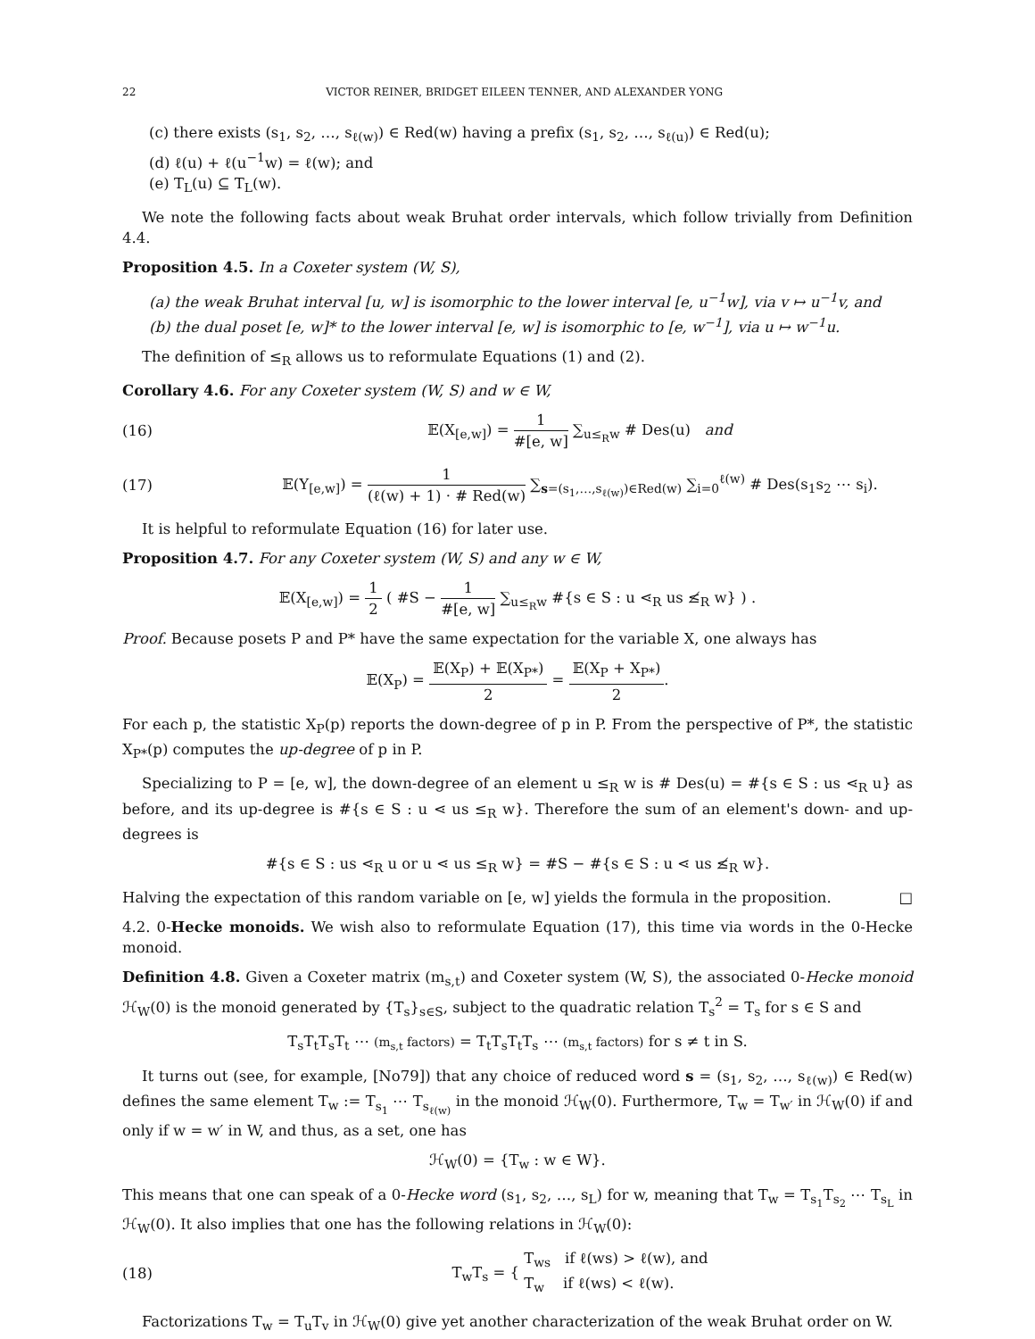22 VICTOR REINER, BRIDGET EILEEN TENNER, AND ALEXANDER YONG
(c) there exists (s<sub>1</sub>, s<sub>2</sub>, …, s<sub>ℓ(w)</sub>) ∈ Red(w) having a prefix (s<sub>1</sub>, s<sub>2</sub>, …, s<sub>ℓ(u)</sub>) ∈ Red(u);
(d) ℓ(u) + ℓ(u<sup>−1</sup>w) = ℓ(w); and
(e) T<sub>L</sub>(u) ⊆ T<sub>L</sub>(w).
We note the following facts about weak Bruhat order intervals, which follow trivially from Definition 4.4.
Proposition 4.5. In a Coxeter system (W, S),
(a) the weak Bruhat interval [u, w] is isomorphic to the lower interval [e, u<sup>−1</sup>w], via v ↦ u<sup>−1</sup>v, and
(b) the dual poset [e, w]* to the lower interval [e, w] is isomorphic to [e, w<sup>−1</sup>], via u ↦ w<sup>−1</sup>u.
The definition of ≤<sub>R</sub> allows us to reformulate Equations (1) and (2).
Corollary 4.6. For any Coxeter system (W, S) and w ∈ W,
(16) 𝔼(X<sub>[e,w]</sub>) = 1 #[e, w] ∑<sub>u≤<sub>R</sub>w</sub> # Des(u) and
(17) 𝔼(Y<sub>[e,w]</sub>) = 1 (ℓ(w) + 1) · # Red(w) ∑<sub>s=(s<sub>1</sub>,…,s<sub>ℓ(w)</sub>)∈Red(w)</sub> ∑<sub>i=0</sub><sup>ℓ(w)</sup> # Des(s<sub>1</sub>s<sub>2</sub> ⋯ s<sub>i</sub>).
It is helpful to reformulate Equation (16) for later use.
Proposition 4.7. For any Coxeter system (W, S) and any w ∈ W,
𝔼(X<sub>[e,w]</sub>) = 1 2 ( #S − 1 #[e, w] ∑<sub>u≤<sub>R</sub>w</sub> #{s ∈ S : u ⋖<sub>R</sub> us ≰<sub>R</sub> w} ) .
Proof. Because posets P and P* have the same expectation for the variable X, one always has
𝔼(X<sub>P</sub>) = 𝔼(X<sub>P</sub>) + 𝔼(X<sub>P*</sub>) 2 = 𝔼(X<sub>P</sub> + X<sub>P*</sub>) 2.
For each p, the statistic X<sub>P</sub>(p) reports the down-degree of p in P. From the perspective of P*, the statistic X<sub>P*</sub>(p) computes the up-degree of p in P.
Specializing to P = [e, w], the down-degree of an element u ≤<sub>R</sub> w is # Des(u) = #{s ∈ S : us ⋖<sub>R</sub> u} as before, and its up-degree is #{s ∈ S : u ⋖ us ≤<sub>R</sub> w}. Therefore the sum of an element's down- and up-degrees is
#{s ∈ S : us ⋖<sub>R</sub> u or u ⋖ us ≤<sub>R</sub> w} = #S − #{s ∈ S : u ⋖ us ≰<sub>R</sub> w}.
Halving the expectation of this random variable on [e, w] yields the formula in the proposition. □
4.2. 0-Hecke monoids. We wish also to reformulate Equation (17), this time via words in the 0-Hecke monoid.
Definition 4.8. Given a Coxeter matrix (m<sub>s,t</sub>) and Coxeter system (W, S), the associated 0-Hecke monoid ℋ<sub>W</sub>(0) is the monoid generated by {T<sub>s</sub>}<sub>s∈S</sub>, subject to the quadratic relation T<sub>s</sub><sup>2</sup> = T<sub>s</sub> for s ∈ S and
T<sub>s</sub>T<sub>t</sub>T<sub>s</sub>T<sub>t</sub> ⋯ (m<sub>s,t</sub> factors) = T<sub>t</sub>T<sub>s</sub>T<sub>t</sub>T<sub>s</sub> ⋯ (m<sub>s,t</sub> factors) for s ≠ t in S.
It turns out (see, for example, [No79]) that any choice of reduced word s = (s<sub>1</sub>, s<sub>2</sub>, …, s<sub>ℓ(w)</sub>) ∈ Red(w) defines the same element T<sub>w</sub> := T<sub>s<sub>1</sub></sub> ⋯ T<sub>s<sub>ℓ(w)</sub></sub> in the monoid ℋ<sub>W</sub>(0). Furthermore, T<sub>w</sub> = T<sub>w′</sub> in ℋ<sub>W</sub>(0) if and only if w = w′ in W, and thus, as a set, one has
ℋ<sub>W</sub>(0) = {T<sub>w</sub> : w ∈ W}.
This means that one can speak of a 0-Hecke word (s<sub>1</sub>, s<sub>2</sub>, …, s<sub>L</sub>) for w, meaning that T<sub>w</sub> = T<sub>s<sub>1</sub></sub>T<sub>s<sub>2</sub></sub> ⋯ T<sub>s<sub>L</sub></sub> in ℋ<sub>W</sub>(0). It also implies that one has the following relations in ℋ<sub>W</sub>(0):
(18) T<sub>w</sub>T<sub>s</sub> = { T<sub>ws</sub> if ℓ(ws) > ℓ(w), and T<sub>w</sub> if ℓ(ws) < ℓ(w).
Factorizations T<sub>w</sub> = T<sub>u</sub>T<sub>v</sub> in ℋ<sub>W</sub>(0) give yet another characterization of the weak Bruhat order on W.